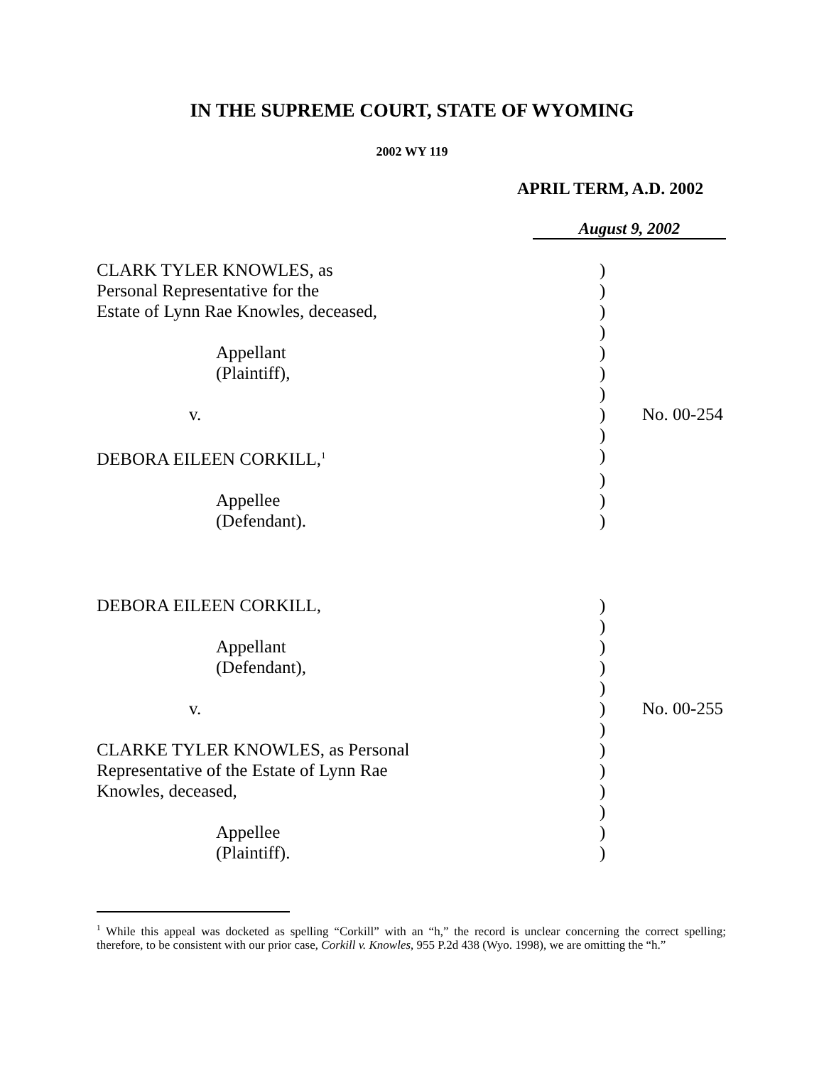IN THE SUPREME COURT, STATE OF WYOMING
2002 WY 119
APRIL TERM, A.D. 2002
August 9, 2002
| CLARK TYLER KNOWLES, as | ) | |
| Personal Representative for the | ) | |
| Estate of Lynn Rae Knowles, deceased, | ) | |
| | ) | |
| Appellant | ) | |
| (Plaintiff), | ) | |
| | ) | |
| v. | ) | No. 00-254 |
| | ) | |
| DEBORA EILEEN CORKILL,<sup>1</sup> | ) | |
| | ) | |
| Appellee | ) | |
| (Defendant). | ) | |
| DEBORA EILEEN CORKILL, | ) | |
| | ) | |
| Appellant | ) | |
| (Defendant), | ) | |
| | ) | |
| v. | ) | No. 00-255 |
| | ) | |
| CLARKE TYLER KNOWLES, as Personal | ) | |
| Representative of the Estate of Lynn Rae | ) | |
| Knowles, deceased, | ) | |
| | ) | |
| Appellee | ) | |
| (Plaintiff). | ) | |
<sup>1</sup> While this appeal was docketed as spelling “Corkill” with an “h,” the record is unclear concerning the correct spelling; therefore, to be consistent with our prior case, Corkill v. Knowles, 955 P.2d 438 (Wyo. 1998), we are omitting the “h.”